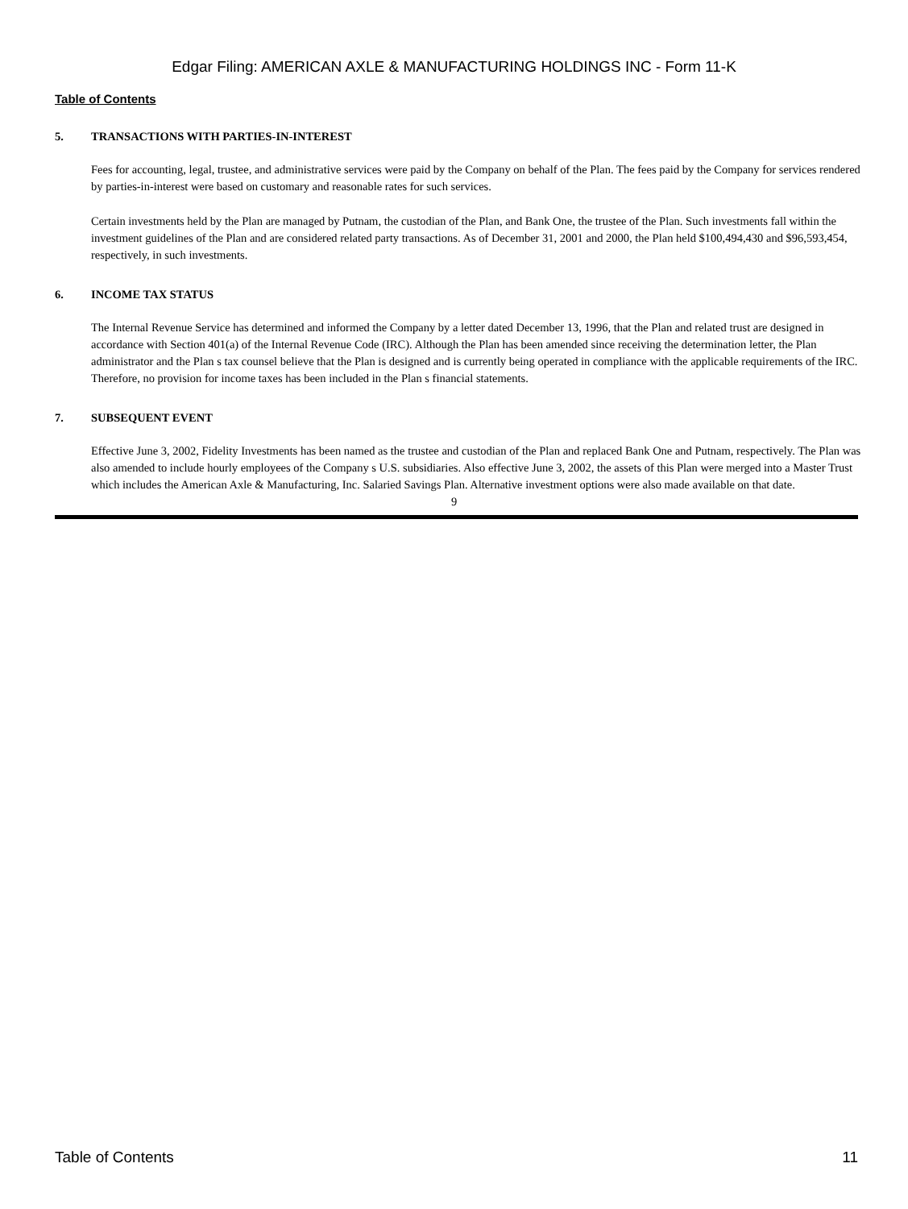Edgar Filing: AMERICAN AXLE & MANUFACTURING HOLDINGS INC - Form 11-K
Table of Contents
5. TRANSACTIONS WITH PARTIES-IN-INTEREST
Fees for accounting, legal, trustee, and administrative services were paid by the Company on behalf of the Plan. The fees paid by the Company for services rendered by parties-in-interest were based on customary and reasonable rates for such services.
Certain investments held by the Plan are managed by Putnam, the custodian of the Plan, and Bank One, the trustee of the Plan. Such investments fall within the investment guidelines of the Plan and are considered related party transactions. As of December 31, 2001 and 2000, the Plan held $100,494,430 and $96,593,454, respectively, in such investments.
6. INCOME TAX STATUS
The Internal Revenue Service has determined and informed the Company by a letter dated December 13, 1996, that the Plan and related trust are designed in accordance with Section 401(a) of the Internal Revenue Code (IRC). Although the Plan has been amended since receiving the determination letter, the Plan administrator and the Plan s tax counsel believe that the Plan is designed and is currently being operated in compliance with the applicable requirements of the IRC. Therefore, no provision for income taxes has been included in the Plan s financial statements.
7. SUBSEQUENT EVENT
Effective June 3, 2002, Fidelity Investments has been named as the trustee and custodian of the Plan and replaced Bank One and Putnam, respectively. The Plan was also amended to include hourly employees of the Company s U.S. subsidiaries. Also effective June 3, 2002, the assets of this Plan were merged into a Master Trust which includes the American Axle & Manufacturing, Inc. Salaried Savings Plan. Alternative investment options were also made available on that date.
9
Table of Contents 11